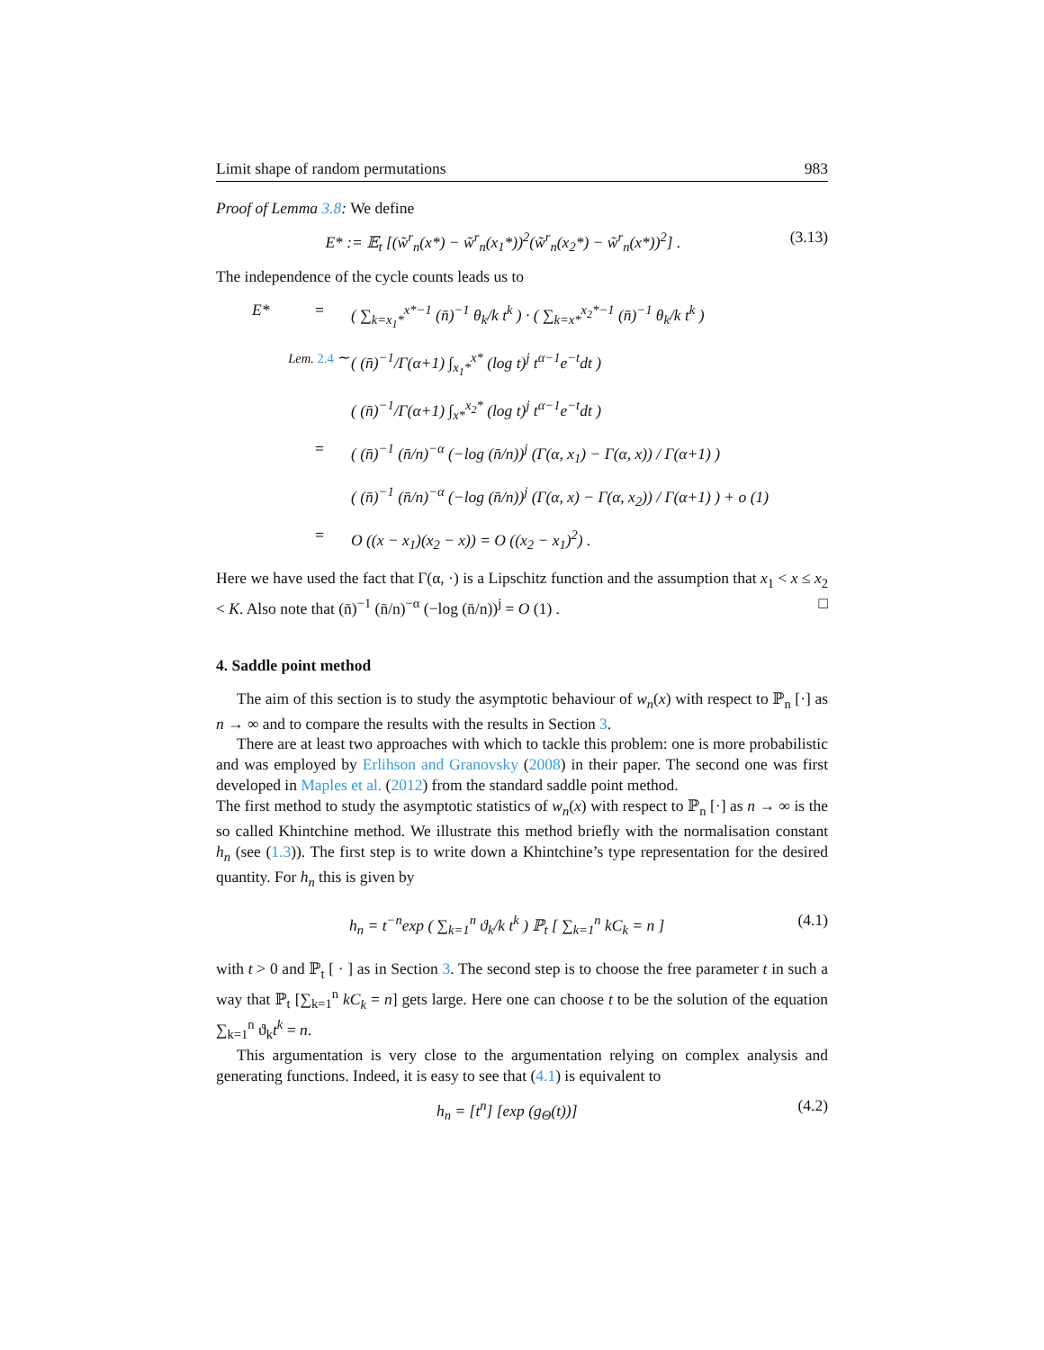Limit shape of random permutations 983
Proof of Lemma 3.8: We define
E* := 𝔼<sub>t</sub> [(w̃<sup>r</sup><sub>n</sub>(x*) − w̃<sup>r</sup><sub>n</sub>(x<sub>1</sub>*))<sup>2</sup>(w̃<sup>r</sup><sub>n</sub>(x<sub>2</sub>*) − w̃<sup>r</sup><sub>n</sub>(x*))<sup>2</sup>] . (3.13)
The independence of the cycle counts leads us to
E* = ( ∑<sub>k=x<sub>1</sub>*</sub><sup>x*−1</sup> (n̄)<sup>−1</sup> θ<sub>k</sub>/k t<sup>k</sup> ) · ( ∑<sub>k=x*</sub><sup>x<sub>2</sub>*−1</sup> (n̄)<sup>−1</sup> θ<sub>k</sub>/k t<sup>k</sup> )
Lem. 2.4 ∼ ( (n̄)<sup>−1</sup>/Γ(α+1) ∫<sub>x<sub>1</sub>*</sub><sup>x*</sup> (log t)<sup>j</sup> t<sup>α−1</sup>e<sup>−t</sup>dt )
( (n̄)<sup>−1</sup>/Γ(α+1) ∫<sub>x*</sub><sup>x<sub>2</sub>*</sup> (log t)<sup>j</sup> t<sup>α−1</sup>e<sup>−t</sup>dt )
= ( (n̄)<sup>−1</sup> (n̄/n)<sup>−α</sup> (−log (n̄/n))<sup>j</sup> (Γ(α, x<sub>1</sub>) − Γ(α, x)) / Γ(α+1) )
( (n̄)<sup>−1</sup> (n̄/n)<sup>−α</sup> (−log (n̄/n))<sup>j</sup> (Γ(α, x) − Γ(α, x<sub>2</sub>)) / Γ(α+1) ) + o (1)
= O ((x − x<sub>1</sub>)(x<sub>2</sub> − x)) = O ((x<sub>2</sub> − x<sub>1</sub>)<sup>2</sup>) .
Here we have used the fact that Γ(α, ·) is a Lipschitz function and the assumption that x<sub>1</sub> < x ≤ x<sub>2</sub> < K. Also note that (n̄)<sup>−1</sup> (n̄/n)<sup>−α</sup> (−log (n̄/n))<sup>j</sup> = O (1) . □
4. Saddle point method
The aim of this section is to study the asymptotic behaviour of w<sub>n</sub>(x) with respect to ℙ<sub>n</sub> [·] as n → ∞ and to compare the results with the results in Section 3.
There are at least two approaches with which to tackle this problem: one is more probabilistic and was employed by Erlihson and Granovsky (2008) in their paper. The second one was first developed in Maples et al. (2012) from the standard saddle point method.
The first method to study the asymptotic statistics of w<sub>n</sub>(x) with respect to ℙ<sub>n</sub> [·] as n → ∞ is the so called Khintchine method. We illustrate this method briefly with the normalisation constant h<sub>n</sub> (see (1.3)). The first step is to write down a Khintchine’s type representation for the desired quantity. For h<sub>n</sub> this is given by
h<sub>n</sub> = t<sup>−n</sup>exp ( ∑<sub>k=1</sub><sup>n</sup> ϑ<sub>k</sub>/k t<sup>k</sup> ) ℙ<sub>t</sub> [ ∑<sub>k=1</sub><sup>n</sup> kC<sub>k</sub> = n ] (4.1)
with t > 0 and ℙ<sub>t</sub> [ · ] as in Section 3. The second step is to choose the free parameter t in such a way that ℙ<sub>t</sub> [∑<sub>k=1</sub><sup>n</sup> kC<sub>k</sub> = n] gets large. Here one can choose t to be the solution of the equation ∑<sub>k=1</sub><sup>n</sup> ϑ<sub>k</sub>t<sup>k</sup> = n.
This argumentation is very close to the argumentation relying on complex analysis and generating functions. Indeed, it is easy to see that (4.1) is equivalent to
h<sub>n</sub> = [t<sup>n</sup>] [exp (g<sub>Θ</sub>(t))] (4.2)